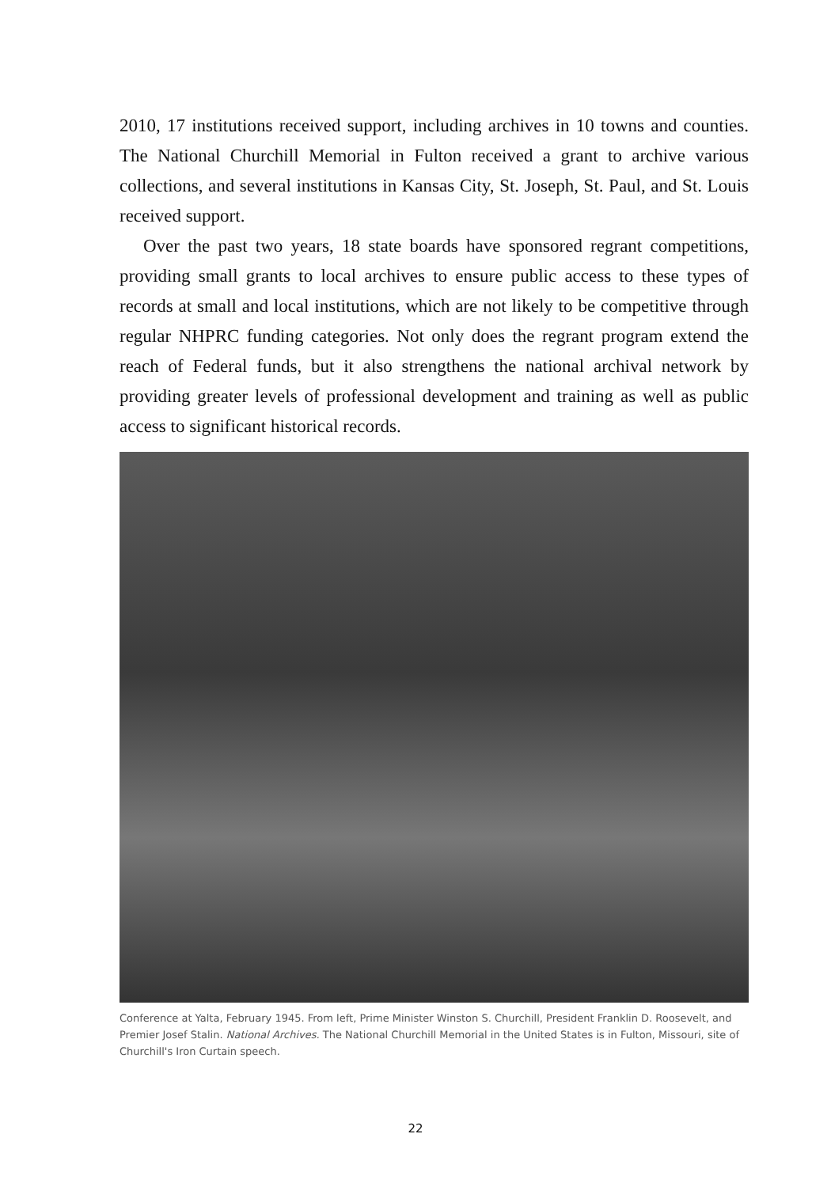2010, 17 institutions received support, including archives in 10 towns and counties. The National Churchill Memorial in Fulton received a grant to archive various collections, and several institutions in Kansas City, St. Joseph, St. Paul, and St. Louis received support.
Over the past two years, 18 state boards have sponsored regrant competitions, providing small grants to local archives to ensure public access to these types of records at small and local institutions, which are not likely to be competitive through regular NHPRC funding categories. Not only does the regrant program extend the reach of Federal funds, but it also strengthens the national archival network by providing greater levels of professional development and training as well as public access to significant historical records.
Conference at Yalta, February 1945. From left, Prime Minister Winston S. Churchill, President Franklin D. Roosevelt, and Premier Josef Stalin. National Archives. The National Churchill Memorial in the United States is in Fulton, Missouri, site of Churchill's Iron Curtain speech.
22